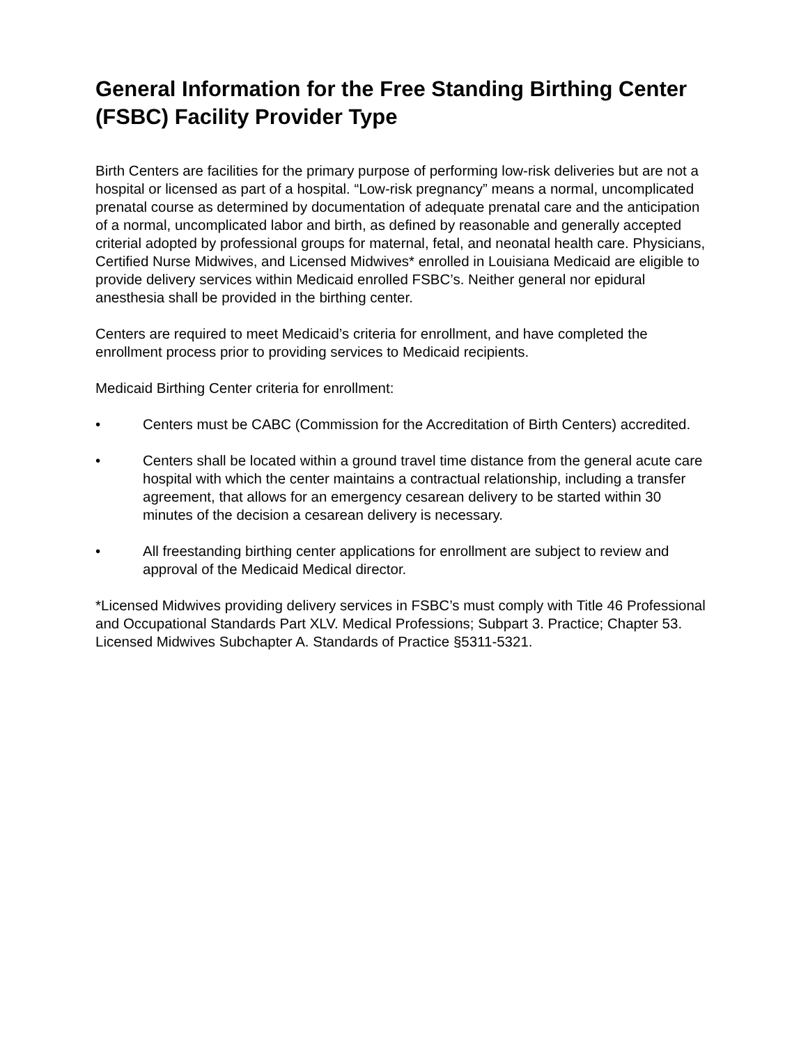General Information for the Free Standing Birthing Center (FSBC) Facility Provider Type
Birth Centers are facilities for the primary purpose of performing low-risk deliveries but are not a hospital or licensed as part of a hospital. “Low-risk pregnancy” means a normal, uncomplicated prenatal course as determined by documentation of adequate prenatal care and the anticipation of a normal, uncomplicated labor and birth, as defined by reasonable and generally accepted criterial adopted by professional groups for maternal, fetal, and neonatal health care. Physicians, Certified Nurse Midwives, and Licensed Midwives* enrolled in Louisiana Medicaid are eligible to provide delivery services within Medicaid enrolled FSBC’s. Neither general nor epidural anesthesia shall be provided in the birthing center.
Centers are required to meet Medicaid’s criteria for enrollment, and have completed the enrollment process prior to providing services to Medicaid recipients.
Medicaid Birthing Center criteria for enrollment:
• Centers must be CABC (Commission for the Accreditation of Birth Centers) accredited.
• Centers shall be located within a ground travel time distance from the general acute care hospital with which the center maintains a contractual relationship, including a transfer agreement, that allows for an emergency cesarean delivery to be started within 30 minutes of the decision a cesarean delivery is necessary.
• All freestanding birthing center applications for enrollment are subject to review and approval of the Medicaid Medical director.
*Licensed Midwives providing delivery services in FSBC’s must comply with Title 46 Professional and Occupational Standards Part XLV. Medical Professions; Subpart 3. Practice; Chapter 53. Licensed Midwives Subchapter A. Standards of Practice §5311-5321.